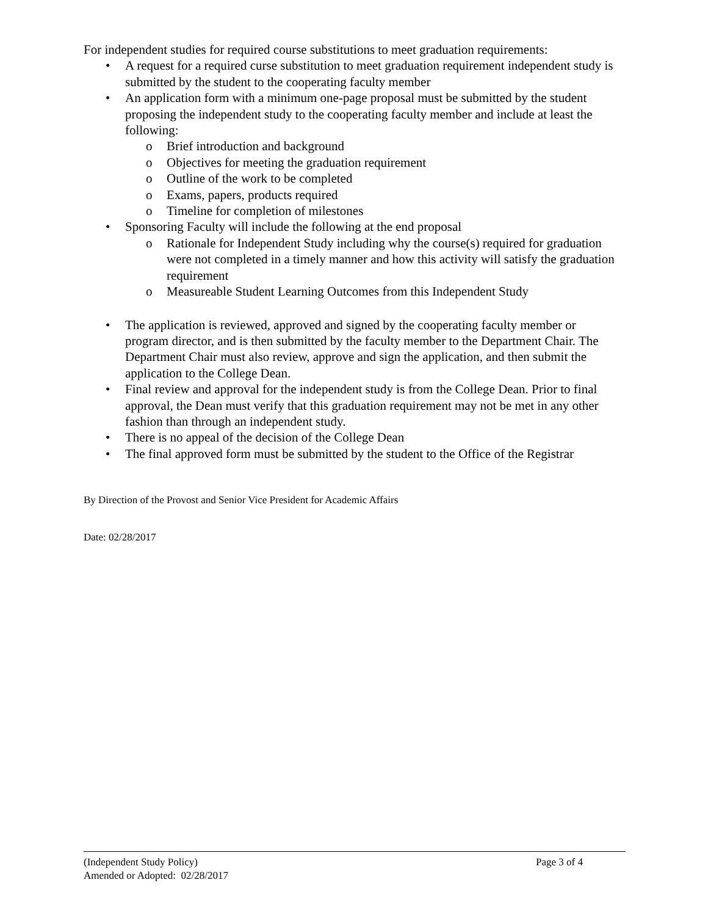For independent studies for required course substitutions to meet graduation requirements:
A request for a required curse substitution to meet graduation requirement independent study is submitted by the student to the cooperating faculty member
An application form with a minimum one-page proposal must be submitted by the student proposing the independent study to the cooperating faculty member and include at least the following:
o Brief introduction and background
o Objectives for meeting the graduation requirement
o Outline of the work to be completed
o Exams, papers, products required
o Timeline for completion of milestones
Sponsoring Faculty will include the following at the end proposal
o Rationale for Independent Study including why the course(s) required for graduation were not completed in a timely manner and how this activity will satisfy the graduation requirement
o Measureable Student Learning Outcomes from this Independent Study
The application is reviewed, approved and signed by the cooperating faculty member or program director, and is then submitted by the faculty member to the Department Chair. The Department Chair must also review, approve and sign the application, and then submit the application to the College Dean.
Final review and approval for the independent study is from the College Dean. Prior to final approval, the Dean must verify that this graduation requirement may not be met in any other fashion than through an independent study.
There is no appeal of the decision of the College Dean
The final approved form must be submitted by the student to the Office of the Registrar
By Direction of the Provost and Senior Vice President for Academic Affairs
Date: 02/28/2017
(Independent Study Policy) Page 3 of 4
Amended or Adopted: 02/28/2017